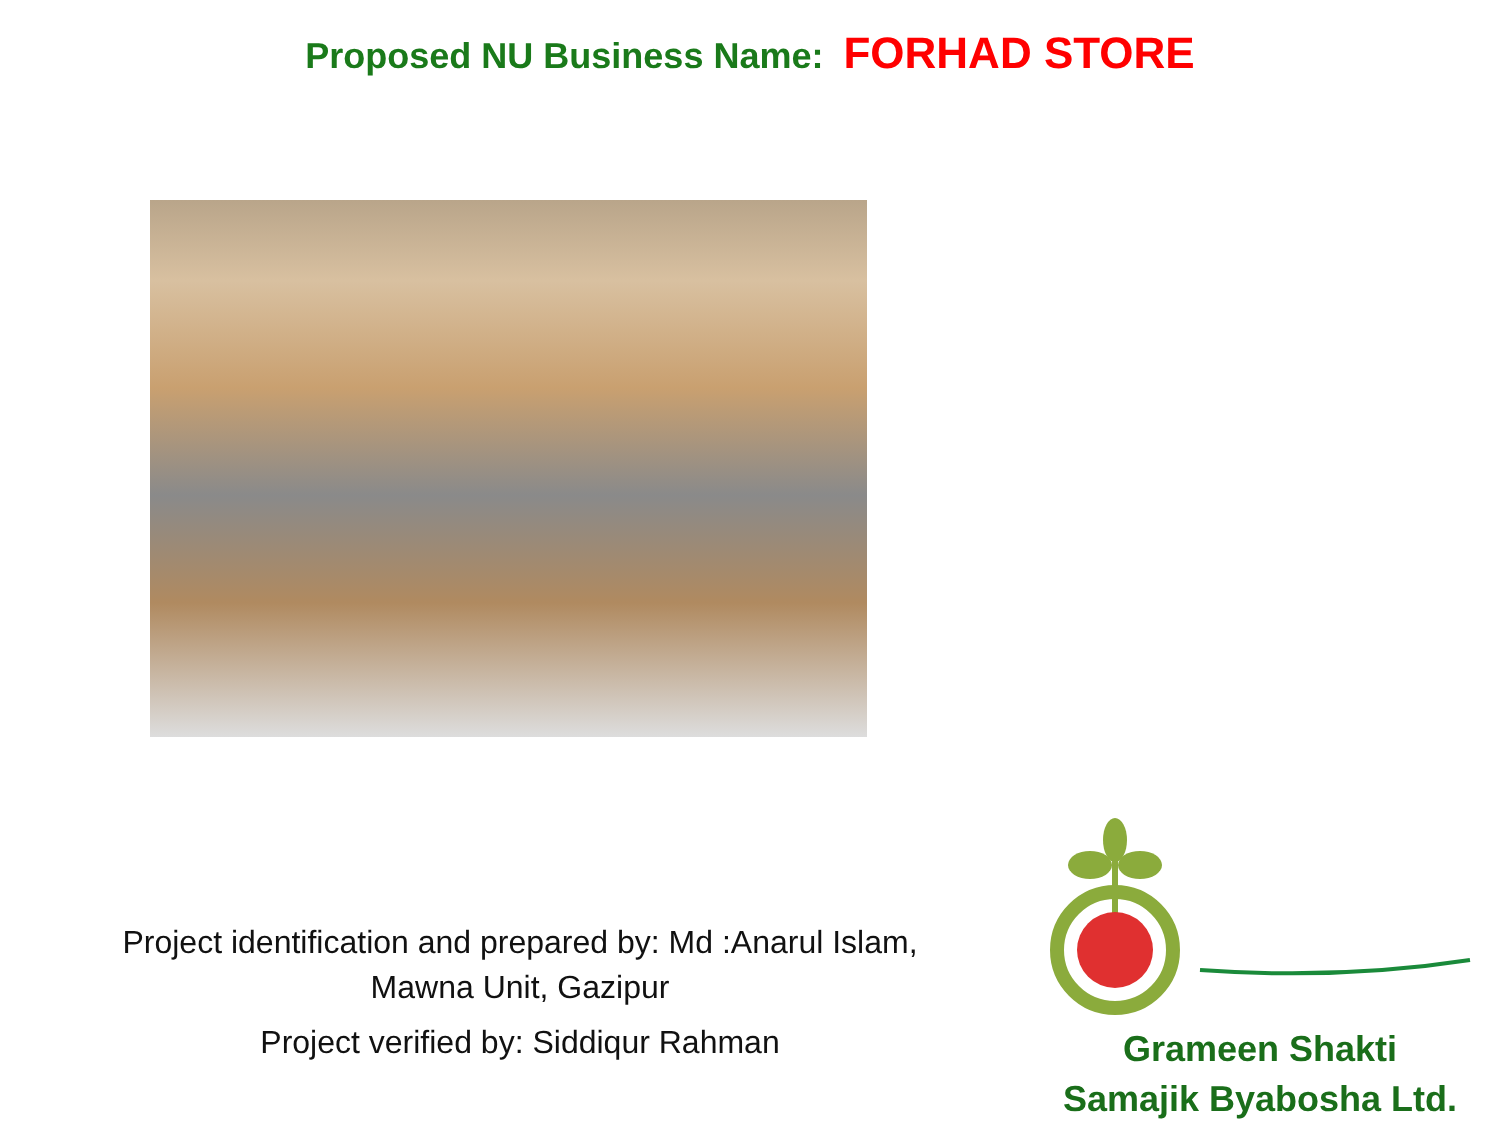Proposed NU Business Name: FORHAD STORE
Project identification and prepared by: Md :Anarul Islam,
Mawna Unit, Gazipur
Project verified by: Siddiqur Rahman
Grameen Shakti
Samajik Byabosha Ltd.